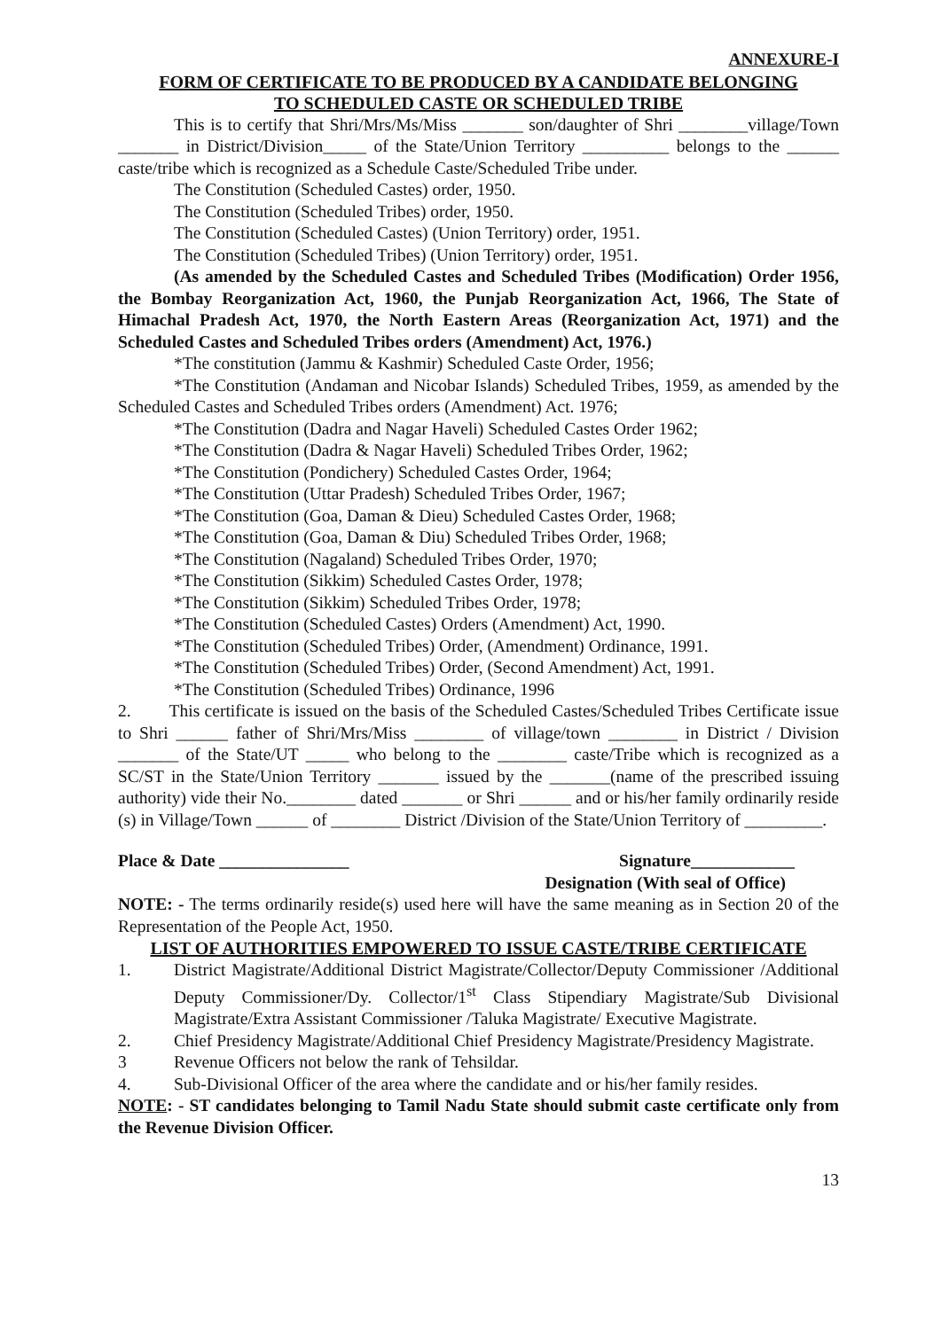ANNEXURE-I
FORM OF CERTIFICATE TO BE PRODUCED BY A CANDIDATE BELONGING
TO SCHEDULED CASTE OR SCHEDULED TRIBE
This is to certify that Shri/Mrs/Ms/Miss _______ son/daughter of Shri ________village/Town _______ in District/Division_____ of the State/Union Territory __________ belongs to the ______ caste/tribe which is recognized as a Schedule Caste/Scheduled Tribe under.
The Constitution (Scheduled Castes) order, 1950.
The Constitution (Scheduled Tribes) order, 1950.
The Constitution (Scheduled Castes) (Union Territory) order, 1951.
The Constitution (Scheduled Tribes) (Union Territory) order, 1951.
(As amended by the Scheduled Castes and Scheduled Tribes (Modification) Order 1956, the Bombay Reorganization Act, 1960, the Punjab Reorganization Act, 1966, The State of Himachal Pradesh Act, 1970, the North Eastern Areas (Reorganization Act, 1971) and the Scheduled Castes and Scheduled Tribes orders (Amendment) Act, 1976.)
*The constitution (Jammu & Kashmir) Scheduled Caste Order, 1956;
*The Constitution (Andaman and Nicobar Islands) Scheduled Tribes, 1959, as amended by the Scheduled Castes and Scheduled Tribes orders (Amendment) Act. 1976;
*The Constitution (Dadra and Nagar Haveli) Scheduled Castes Order 1962;
*The Constitution (Dadra & Nagar Haveli) Scheduled Tribes Order, 1962;
*The Constitution (Pondichery) Scheduled Castes Order, 1964;
*The Constitution (Uttar Pradesh) Scheduled Tribes Order, 1967;
*The Constitution (Goa, Daman & Dieu) Scheduled Castes Order, 1968;
*The Constitution (Goa, Daman & Diu) Scheduled Tribes Order, 1968;
*The Constitution (Nagaland) Scheduled Tribes Order, 1970;
*The Constitution (Sikkim) Scheduled Castes Order, 1978;
*The Constitution (Sikkim) Scheduled Tribes Order, 1978;
*The Constitution (Scheduled Castes) Orders (Amendment) Act, 1990.
*The Constitution (Scheduled Tribes) Order, (Amendment) Ordinance, 1991.
*The Constitution (Scheduled Tribes) Order, (Second Amendment) Act, 1991.
*The Constitution (Scheduled Tribes) Ordinance, 1996
2. This certificate is issued on the basis of the Scheduled Castes/Scheduled Tribes Certificate issue to Shri ______ father of Shri/Mrs/Miss ________ of village/town ________ in District / Division _______ of the State/UT _____ who belong to the ________ caste/Tribe which is recognized as a SC/ST in the State/Union Territory _______ issued by the _______(name of the prescribed issuing authority) vide their No.________ dated _______ or Shri ______ and or his/her family ordinarily reside (s) in Village/Town ______ of ________ District /Division of the State/Union Territory of _________.
Place & Date _______________ Signature____________
Designation (With seal of Office)
NOTE: - The terms ordinarily reside(s) used here will have the same meaning as in Section 20 of the Representation of the People Act, 1950.
LIST OF AUTHORITIES EMPOWERED TO ISSUE CASTE/TRIBE CERTIFICATE
1. District Magistrate/Additional District Magistrate/Collector/Deputy Commissioner /Additional Deputy Commissioner/Dy. Collector/1<sup>st</sup> Class Stipendiary Magistrate/Sub Divisional Magistrate/Extra Assistant Commissioner /Taluka Magistrate/ Executive Magistrate.
2. Chief Presidency Magistrate/Additional Chief Presidency Magistrate/Presidency Magistrate.
3 Revenue Officers not below the rank of Tehsildar.
4. Sub-Divisional Officer of the area where the candidate and or his/her family resides.
NOTE: - ST candidates belonging to Tamil Nadu State should submit caste certificate only from the Revenue Division Officer.
13